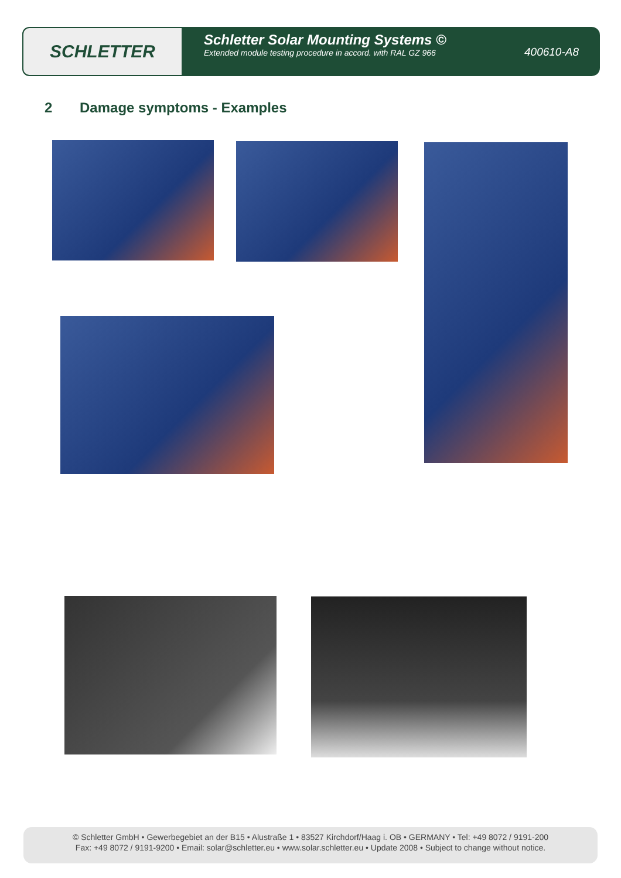SCHLETTER
Schletter Solar Mounting Systems ©
Extended module testing procedure in accord. with RAL GZ 966
400610-A8
2 Damage symptoms - Examples
© Schletter GmbH • Gewerbegebiet an der B15 • Alustraße 1 • 83527 Kirchdorf/Haag i. OB • GERMANY • Tel: +49 8072 / 9191-200
Fax: +49 8072 / 9191-9200 • Email: solar@schletter.eu • www.solar.schletter.eu • Update 2008 • Subject to change without notice.